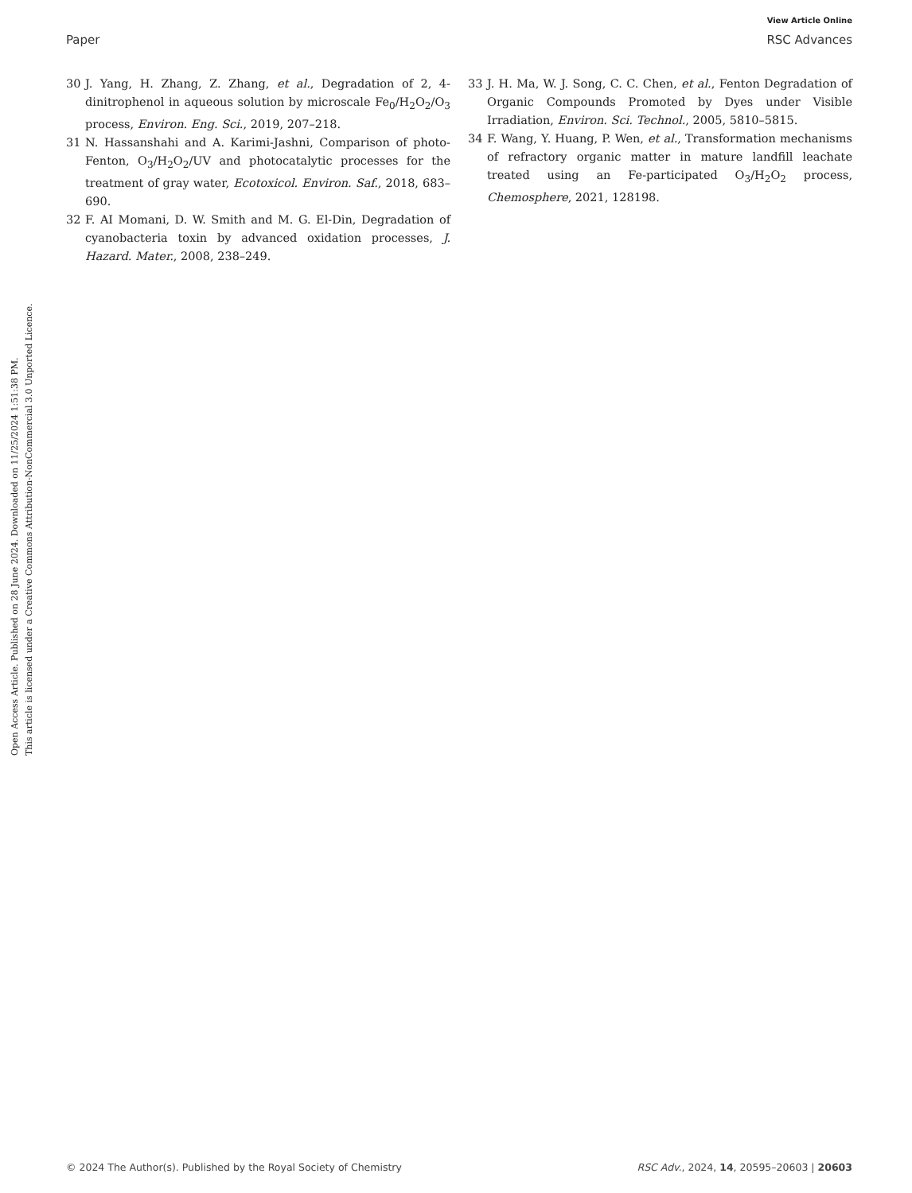View Article Online
Paper RSC Advances
Open Access Article. Published on 28 June 2024. Downloaded on 11/25/2024 1:51:38 PM.
This article is licensed under a Creative Commons Attribution-NonCommercial 3.0 Unported Licence.
30 J. Yang, H. Zhang, Z. Zhang, et al., Degradation of 2, 4-dinitrophenol in aqueous solution by microscale Fe<sub>0</sub>/H<sub>2</sub>O<sub>2</sub>/O<sub>3</sub> process, Environ. Eng. Sci., 2019, 207–218.
31 N. Hassanshahi and A. Karimi-Jashni, Comparison of photo-Fenton, O<sub>3</sub>/H<sub>2</sub>O<sub>2</sub>/UV and photocatalytic processes for the treatment of gray water, Ecotoxicol. Environ. Saf., 2018, 683–690.
32 F. AI Momani, D. W. Smith and M. G. El-Din, Degradation of cyanobacteria toxin by advanced oxidation processes, J. Hazard. Mater., 2008, 238–249.
33 J. H. Ma, W. J. Song, C. C. Chen, et al., Fenton Degradation of Organic Compounds Promoted by Dyes under Visible Irradiation, Environ. Sci. Technol., 2005, 5810–5815.
34 F. Wang, Y. Huang, P. Wen, et al., Transformation mechanisms of refractory organic matter in mature landfill leachate treated using an Fe-participated O<sub>3</sub>/H<sub>2</sub>O<sub>2</sub> process, Chemosphere, 2021, 128198.
© 2024 The Author(s). Published by the Royal Society of Chemistry RSC Adv., 2024, 14, 20595–20603 | 20603